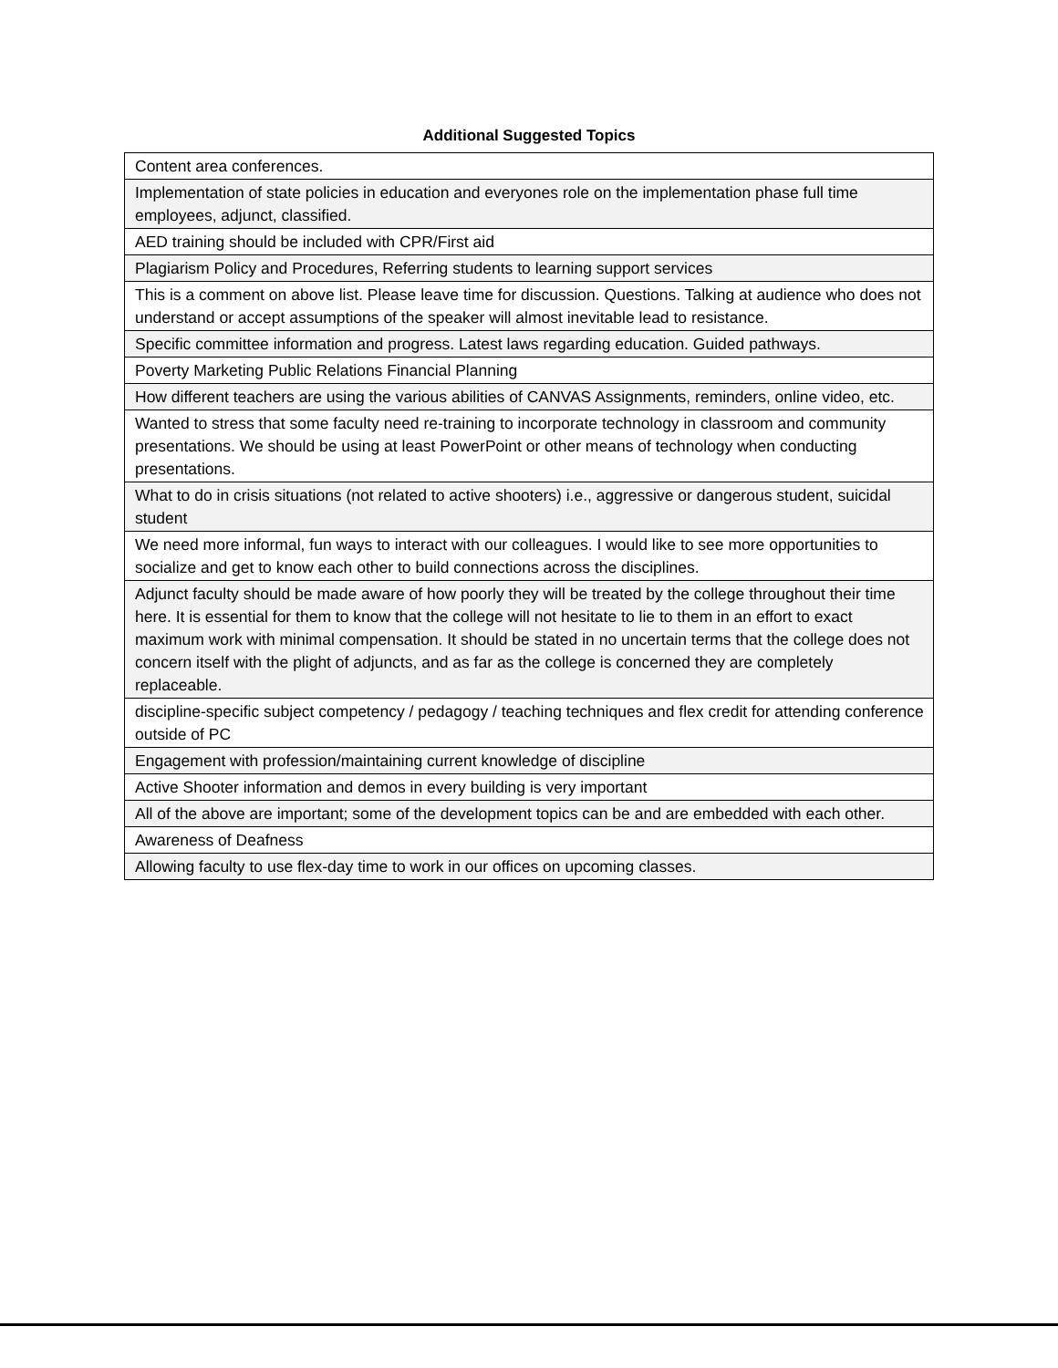Additional Suggested Topics
| Content area conferences. |
| Implementation of state policies in education and everyones role on the implementation phase full time employees, adjunct, classified. |
| AED training should be included with CPR/First aid |
| Plagiarism Policy and Procedures, Referring students to learning support services |
| This is a comment on above list. Please leave time for discussion. Questions. Talking at audience who does not understand or accept assumptions of the speaker will almost inevitable lead to resistance. |
| Specific committee information and progress. Latest laws regarding education. Guided pathways. |
| Poverty Marketing Public Relations Financial Planning |
| How different teachers are using the various abilities of CANVAS Assignments, reminders, online video, etc. |
| Wanted to stress that some faculty need re-training to incorporate technology in classroom and community presentations. We should be using at least PowerPoint or other means of technology when conducting presentations. |
| What to do in crisis situations (not related to active shooters) i.e., aggressive or dangerous student, suicidal student |
| We need more informal, fun ways to interact with our colleagues. I would like to see more opportunities to socialize and get to know each other to build connections across the disciplines. |
| Adjunct faculty should be made aware of how poorly they will be treated by the college throughout their time here. It is essential for them to know that the college will not hesitate to lie to them in an effort to exact maximum work with minimal compensation. It should be stated in no uncertain terms that the college does not concern itself with the plight of adjuncts, and as far as the college is concerned they are completely replaceable. |
| discipline-specific subject competency / pedagogy / teaching techniques and flex credit for attending conference outside of PC |
| Engagement with profession/maintaining current knowledge of discipline |
| Active Shooter information and demos in every building is very important |
| All of the above are important; some of the development topics can be and are embedded with each other. |
| Awareness of Deafness |
| Allowing faculty to use flex-day time to work in our offices on upcoming classes. |